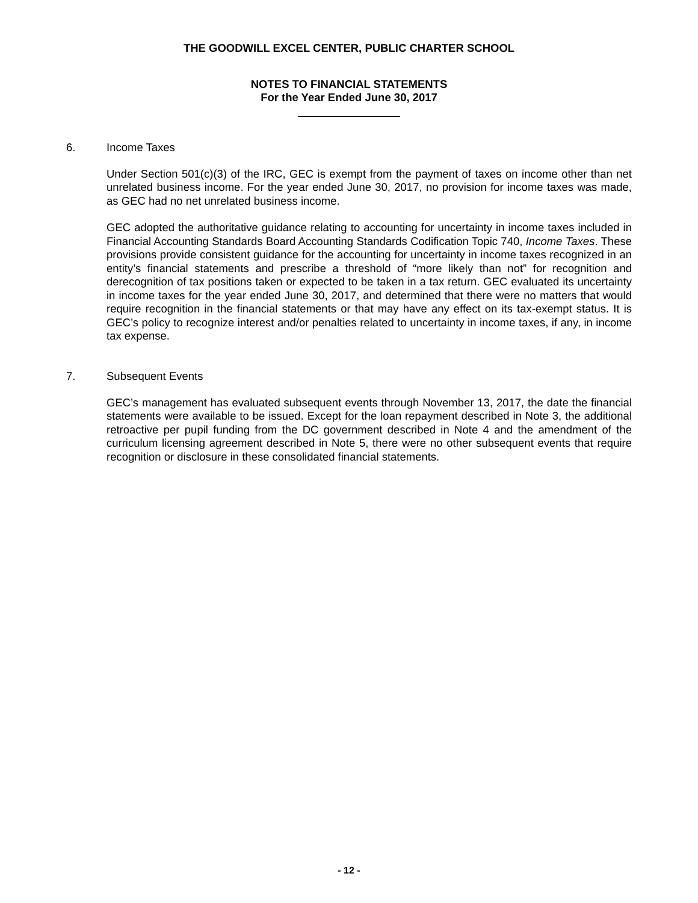THE GOODWILL EXCEL CENTER, PUBLIC CHARTER SCHOOL
NOTES TO FINANCIAL STATEMENTS
For the Year Ended June 30, 2017
6. Income Taxes
Under Section 501(c)(3) of the IRC, GEC is exempt from the payment of taxes on income other than net unrelated business income. For the year ended June 30, 2017, no provision for income taxes was made, as GEC had no net unrelated business income.
GEC adopted the authoritative guidance relating to accounting for uncertainty in income taxes included in Financial Accounting Standards Board Accounting Standards Codification Topic 740, Income Taxes. These provisions provide consistent guidance for the accounting for uncertainty in income taxes recognized in an entity’s financial statements and prescribe a threshold of “more likely than not” for recognition and derecognition of tax positions taken or expected to be taken in a tax return. GEC evaluated its uncertainty in income taxes for the year ended June 30, 2017, and determined that there were no matters that would require recognition in the financial statements or that may have any effect on its tax-exempt status. It is GEC’s policy to recognize interest and/or penalties related to uncertainty in income taxes, if any, in income tax expense.
7. Subsequent Events
GEC’s management has evaluated subsequent events through November 13, 2017, the date the financial statements were available to be issued. Except for the loan repayment described in Note 3, the additional retroactive per pupil funding from the DC government described in Note 4 and the amendment of the curriculum licensing agreement described in Note 5, there were no other subsequent events that require recognition or disclosure in these consolidated financial statements.
- 12 -